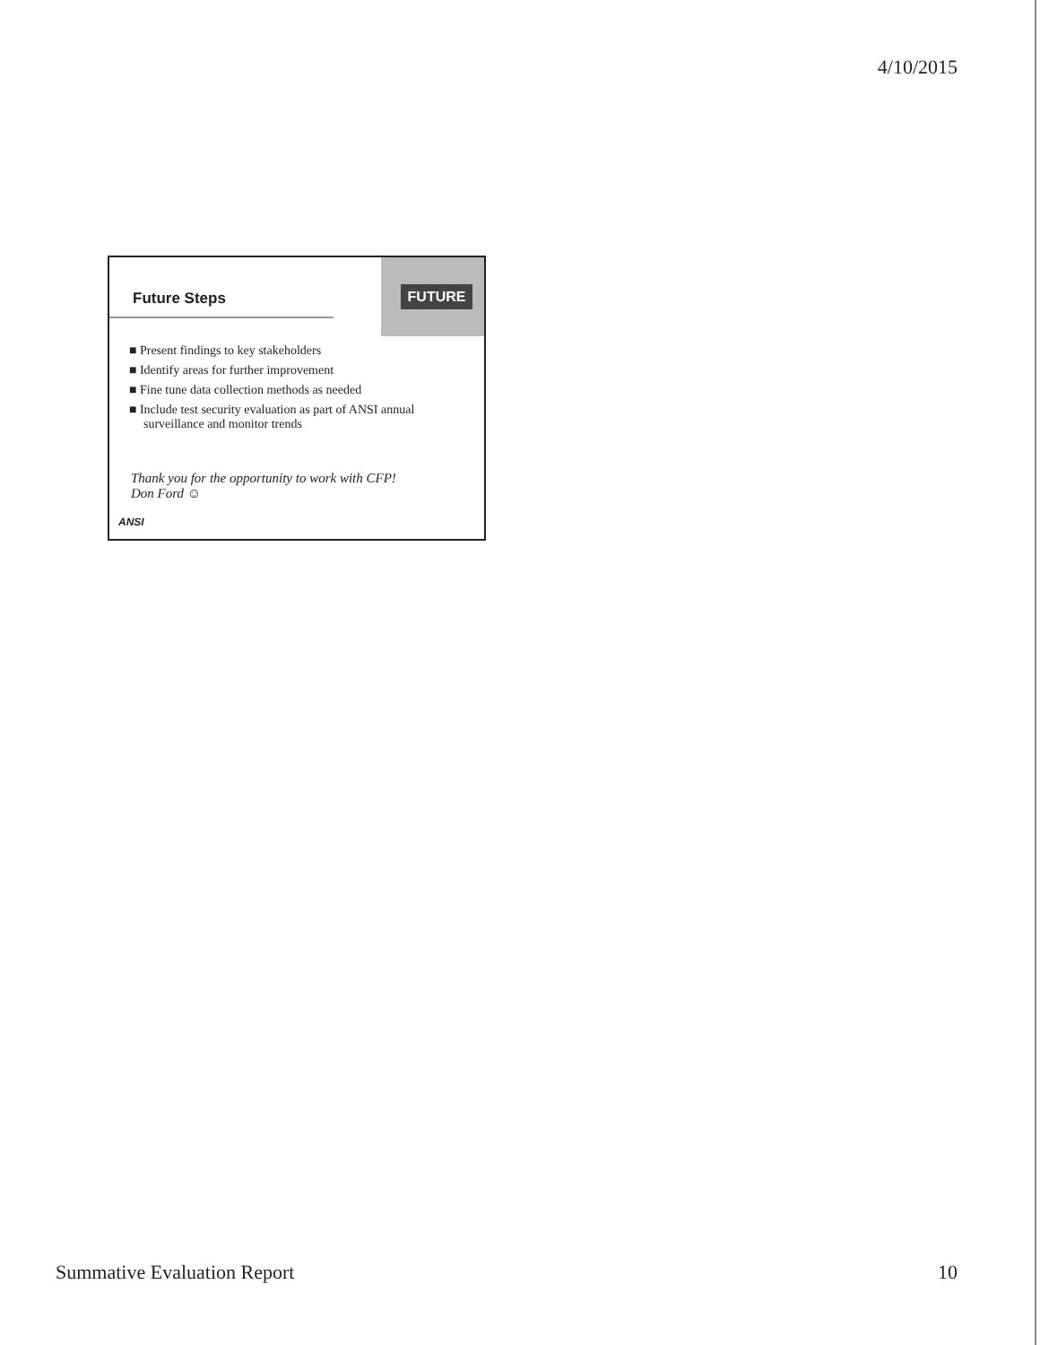4/10/2015
Future Steps
FUTURE
■ Present findings to key stakeholders
■ Identify areas for further improvement
■ Fine tune data collection methods as needed
■ Include test security evaluation as part of ANSI annual surveillance and monitor trends
Thank you for the opportunity to work with CFP!
Don Ford ☺
ANSI
Summative Evaluation Report 10